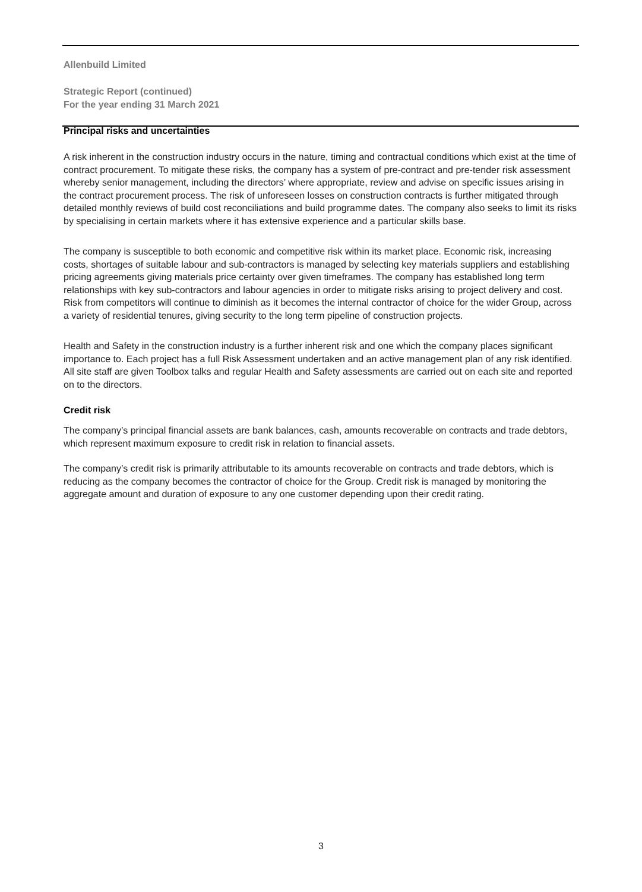Allenbuild Limited
Strategic Report (continued)
For the year ending 31 March 2021
Principal risks and uncertainties
A risk inherent in the construction industry occurs in the nature, timing and contractual conditions which exist at the time of contract procurement. To mitigate these risks, the company has a system of pre-contract and pre-tender risk assessment whereby senior management, including the directors’ where appropriate, review and advise on specific issues arising in the contract procurement process. The risk of unforeseen losses on construction contracts is further mitigated through detailed monthly reviews of build cost reconciliations and build programme dates. The company also seeks to limit its risks by specialising in certain markets where it has extensive experience and a particular skills base.
The company is susceptible to both economic and competitive risk within its market place. Economic risk, increasing costs, shortages of suitable labour and sub-contractors is managed by selecting key materials suppliers and establishing pricing agreements giving materials price certainty over given timeframes. The company has established long term relationships with key sub-contractors and labour agencies in order to mitigate risks arising to project delivery and cost. Risk from competitors will continue to diminish as it becomes the internal contractor of choice for the wider Group, across a variety of residential tenures, giving security to the long term pipeline of construction projects.
Health and Safety in the construction industry is a further inherent risk and one which the company places significant importance to. Each project has a full Risk Assessment undertaken and an active management plan of any risk identified. All site staff are given Toolbox talks and regular Health and Safety assessments are carried out on each site and reported on to the directors.
Credit risk
The company’s principal financial assets are bank balances, cash, amounts recoverable on contracts and trade debtors, which represent maximum exposure to credit risk in relation to financial assets.
The company’s credit risk is primarily attributable to its amounts recoverable on contracts and trade debtors, which is reducing as the company becomes the contractor of choice for the Group. Credit risk is managed by monitoring the aggregate amount and duration of exposure to any one customer depending upon their credit rating.
3